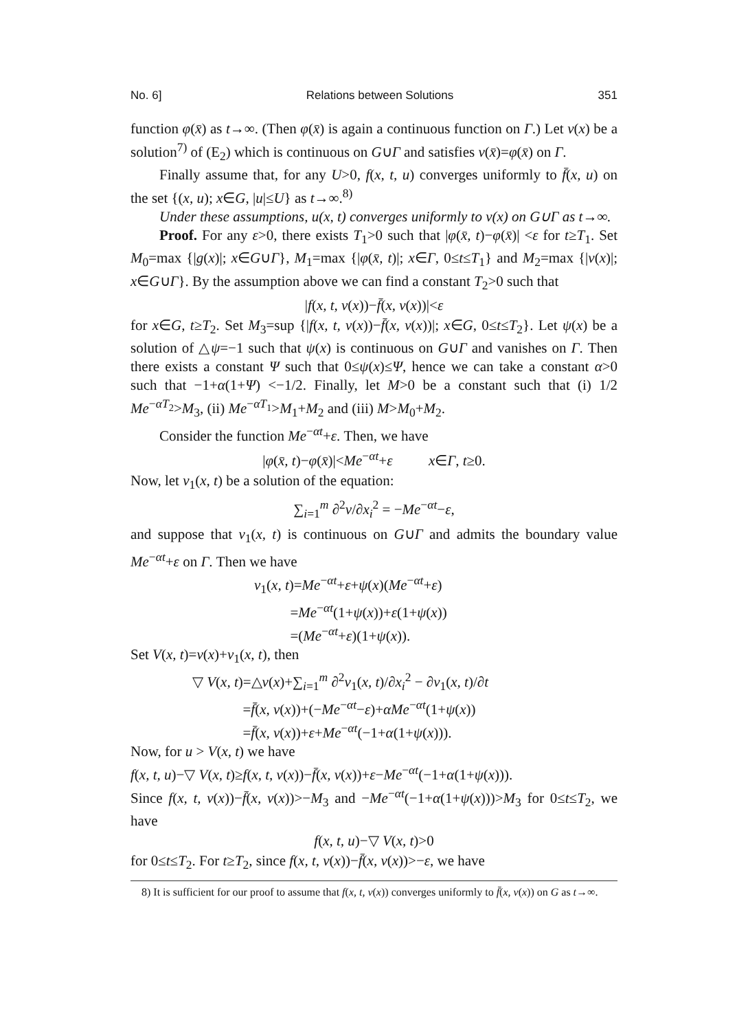No. 6] Relations between Solutions 351
function φ(x̄) as t→∞. (Then φ(x̄) is again a continuous function on Γ.) Let v(x) be a solution<sup>7)</sup> of (E<sub>2</sub>) which is continuous on G∪Γ and satisfies v(x̄)=φ(x̄) on Γ.
Finally assume that, for any U>0, f(x, t, u) converges uniformly to f̄(x, u) on the set {(x, u); x∈G, |u|≤U} as t→∞.<sup>8)</sup>
Under these assumptions, u(x, t) converges uniformly to v(x) on G∪Γ as t→∞.
Proof. For any ε>0, there exists T<sub>1</sub>>0 such that |φ(x̄, t)−φ(x̄)| <ε for t≥T<sub>1</sub>. Set M<sub>0</sub>=max {|g(x)|; x∈G∪Γ}, M<sub>1</sub>=max {|φ(x̄, t)|; x∈Γ, 0≤t≤T<sub>1</sub>} and M<sub>2</sub>=max {|v(x)|; x∈G∪Γ}. By the assumption above we can find a constant T<sub>2</sub>>0 such that
|f(x, t, v(x))−f̄(x, v(x))|<ε
for x∈G, t≥T<sub>2</sub>. Set M<sub>3</sub>=sup {|f(x, t, v(x))−f̄(x, v(x))|; x∈G, 0≤t≤T<sub>2</sub>}. Let ψ(x) be a solution of △ψ=−1 such that ψ(x) is continuous on G∪Γ and vanishes on Γ. Then there exists a constant Ψ such that 0≤ψ(x)≤Ψ, hence we can take a constant α>0 such that −1+α(1+Ψ) <−1/2. Finally, let M>0 be a constant such that (i) 1/2 Me<sup>−αT<sub>2</sub></sup>>M<sub>3</sub>, (ii) Me<sup>−αT<sub>1</sub></sup>>M<sub>1</sub>+M<sub>2</sub> and (iii) M>M<sub>0</sub>+M<sub>2</sub>.
Consider the function Me<sup>−αt</sup>+ε. Then, we have
|φ(x̄, t)−φ(x̄)|<Me<sup>−αt</sup>+ε x∈Γ, t≥0.
Now, let v<sub>1</sub>(x, t) be a solution of the equation:
∑<sub>i=1</sub><sup>m</sup> ∂<sup>2</sup>v/∂x<sub>i</sub><sup>2</sup> = −Me<sup>−αt</sup>−ε,
and suppose that v<sub>1</sub>(x, t) is continuous on G∪Γ and admits the boundary value Me<sup>−αt</sup>+ε on Γ. Then we have
v<sub>1</sub>(x, t)=Me<sup>−αt</sup>+ε+ψ(x)(Me<sup>−αt</sup>+ε)
=Me<sup>−αt</sup>(1+ψ(x))+ε(1+ψ(x))
=(Me<sup>−αt</sup>+ε)(1+ψ(x)).
Set V(x, t)=v(x)+v<sub>1</sub>(x, t), then
▽ V(x, t)=△v(x)+∑<sub>i=1</sub><sup>m</sup> ∂<sup>2</sup>v<sub>1</sub>(x, t)/∂x<sub>i</sub><sup>2</sup> − ∂v<sub>1</sub>(x, t)/∂t
=f̄(x, v(x))+(−Me<sup>−αt</sup>−ε)+αMe<sup>−αt</sup>(1+ψ(x))
=f̄(x, v(x))+ε+Me<sup>−αt</sup>(−1+α(1+ψ(x))).
Now, for u > V(x, t) we have
f(x, t, u)−▽ V(x, t)≥f(x, t, v(x))−f̄(x, v(x))+ε−Me<sup>−αt</sup>(−1+α(1+ψ(x))).
Since f(x, t, v(x))−f̄(x, v(x))>−M<sub>3</sub> and −Me<sup>−αt</sup>(−1+α(1+ψ(x)))>M<sub>3</sub> for 0≤t≤T<sub>2</sub>, we have
f(x, t, u)−▽ V(x, t)>0
for 0≤t≤T<sub>2</sub>. For t≥T<sub>2</sub>, since f(x, t, v(x))−f̄(x, v(x))>−ε, we have
8) It is sufficient for our proof to assume that f(x, t, v(x)) converges uniformly to f̄(x, v(x)) on G as t→∞.